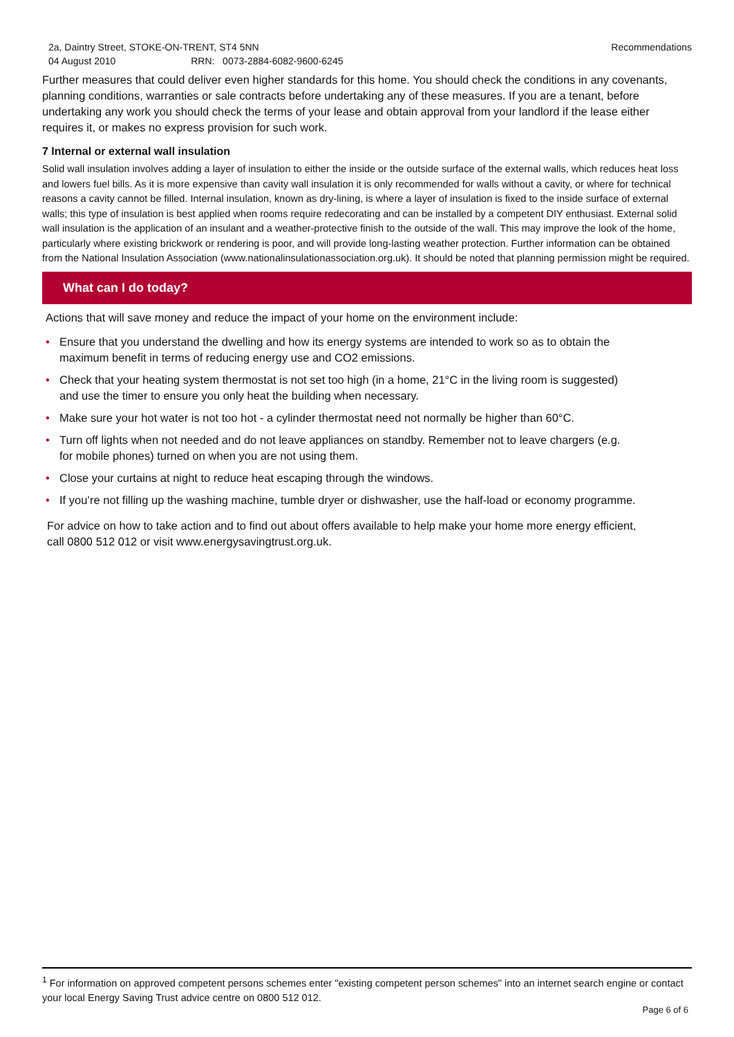2a, Daintry Street, STOKE-ON-TRENT, ST4 5NN
04 August 2010 RRN: 0073-2884-6082-9600-6245
Recommendations
Further measures that could deliver even higher standards for this home. You should check the conditions in any covenants, planning conditions, warranties or sale contracts before undertaking any of these measures. If you are a tenant, before undertaking any work you should check the terms of your lease and obtain approval from your landlord if the lease either requires it, or makes no express provision for such work.
7 Internal or external wall insulation
Solid wall insulation involves adding a layer of insulation to either the inside or the outside surface of the external walls, which reduces heat loss and lowers fuel bills. As it is more expensive than cavity wall insulation it is only recommended for walls without a cavity, or where for technical reasons a cavity cannot be filled. Internal insulation, known as dry-lining, is where a layer of insulation is fixed to the inside surface of external walls; this type of insulation is best applied when rooms require redecorating and can be installed by a competent DIY enthusiast. External solid wall insulation is the application of an insulant and a weather-protective finish to the outside of the wall. This may improve the look of the home, particularly where existing brickwork or rendering is poor, and will provide long-lasting weather protection. Further information can be obtained from the National Insulation Association (www.nationalinsulationassociation.org.uk). It should be noted that planning permission might be required.
What can I do today?
Actions that will save money and reduce the impact of your home on the environment include:
• Ensure that you understand the dwelling and how its energy systems are intended to work so as to obtain the maximum benefit in terms of reducing energy use and CO2 emissions.
• Check that your heating system thermostat is not set too high (in a home, 21°C in the living room is suggested) and use the timer to ensure you only heat the building when necessary.
• Make sure your hot water is not too hot - a cylinder thermostat need not normally be higher than 60°C.
• Turn off lights when not needed and do not leave appliances on standby. Remember not to leave chargers (e.g. for mobile phones) turned on when you are not using them.
• Close your curtains at night to reduce heat escaping through the windows.
• If you’re not filling up the washing machine, tumble dryer or dishwasher, use the half-load or economy programme.
For advice on how to take action and to find out about offers available to help make your home more energy efficient, call 0800 512 012 or visit www.energysavingtrust.org.uk.
<sup>1</sup> For information on approved competent persons schemes enter "existing competent person schemes" into an internet search engine or contact your local Energy Saving Trust advice centre on 0800 512 012.
Page 6 of 6